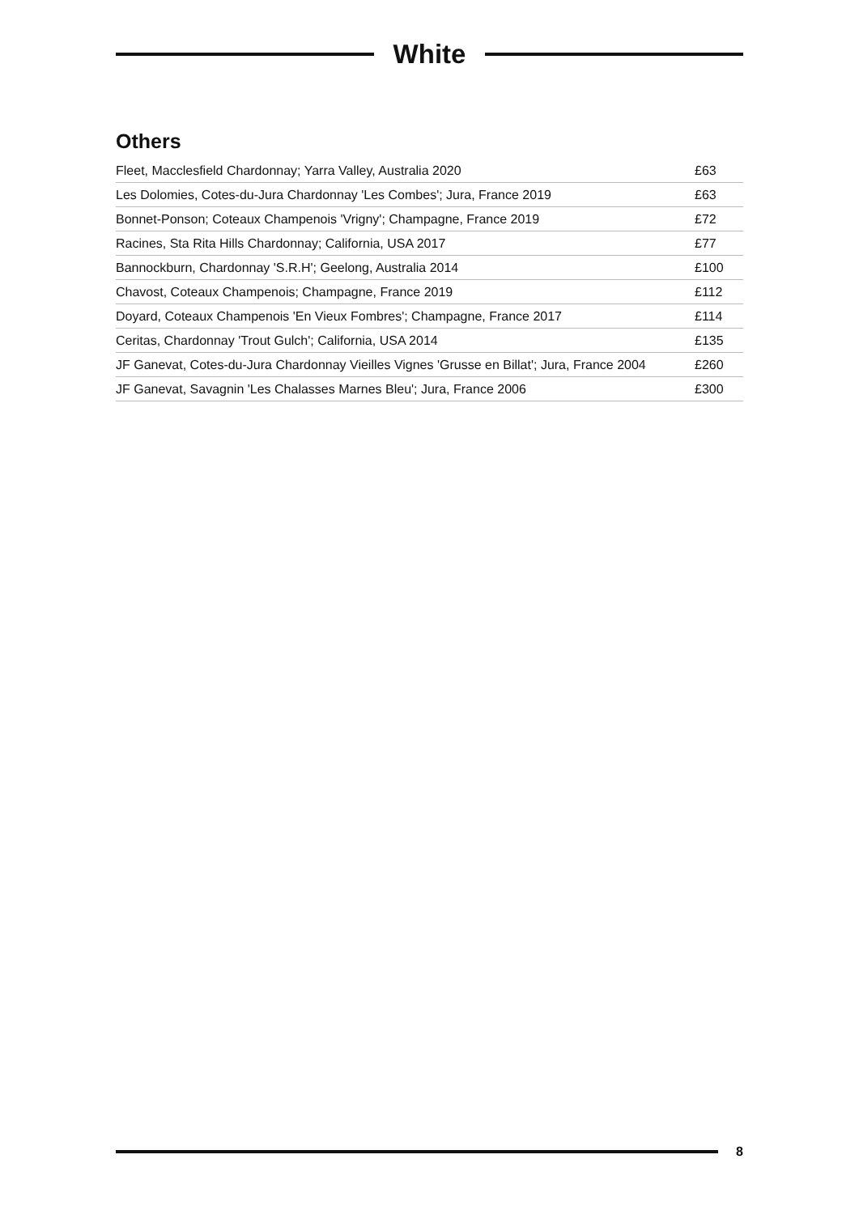White
Others
| Fleet, Macclesfield Chardonnay; Yarra Valley, Australia 2020 | £63 |
| Les Dolomies, Cotes-du-Jura Chardonnay 'Les Combes'; Jura, France 2019 | £63 |
| Bonnet-Ponson; Coteaux Champenois 'Vrigny'; Champagne, France 2019 | £72 |
| Racines, Sta Rita Hills Chardonnay; California, USA 2017 | £77 |
| Bannockburn, Chardonnay 'S.R.H'; Geelong, Australia 2014 | £100 |
| Chavost, Coteaux Champenois; Champagne, France 2019 | £112 |
| Doyard, Coteaux Champenois 'En Vieux Fombres'; Champagne, France 2017 | £114 |
| Ceritas, Chardonnay 'Trout Gulch'; California, USA 2014 | £135 |
| JF Ganevat, Cotes-du-Jura Chardonnay Vieilles Vignes 'Grusse en Billat'; Jura, France 2004 | £260 |
| JF Ganevat, Savagnin 'Les Chalasses Marnes Bleu'; Jura, France 2006 | £300 |
8